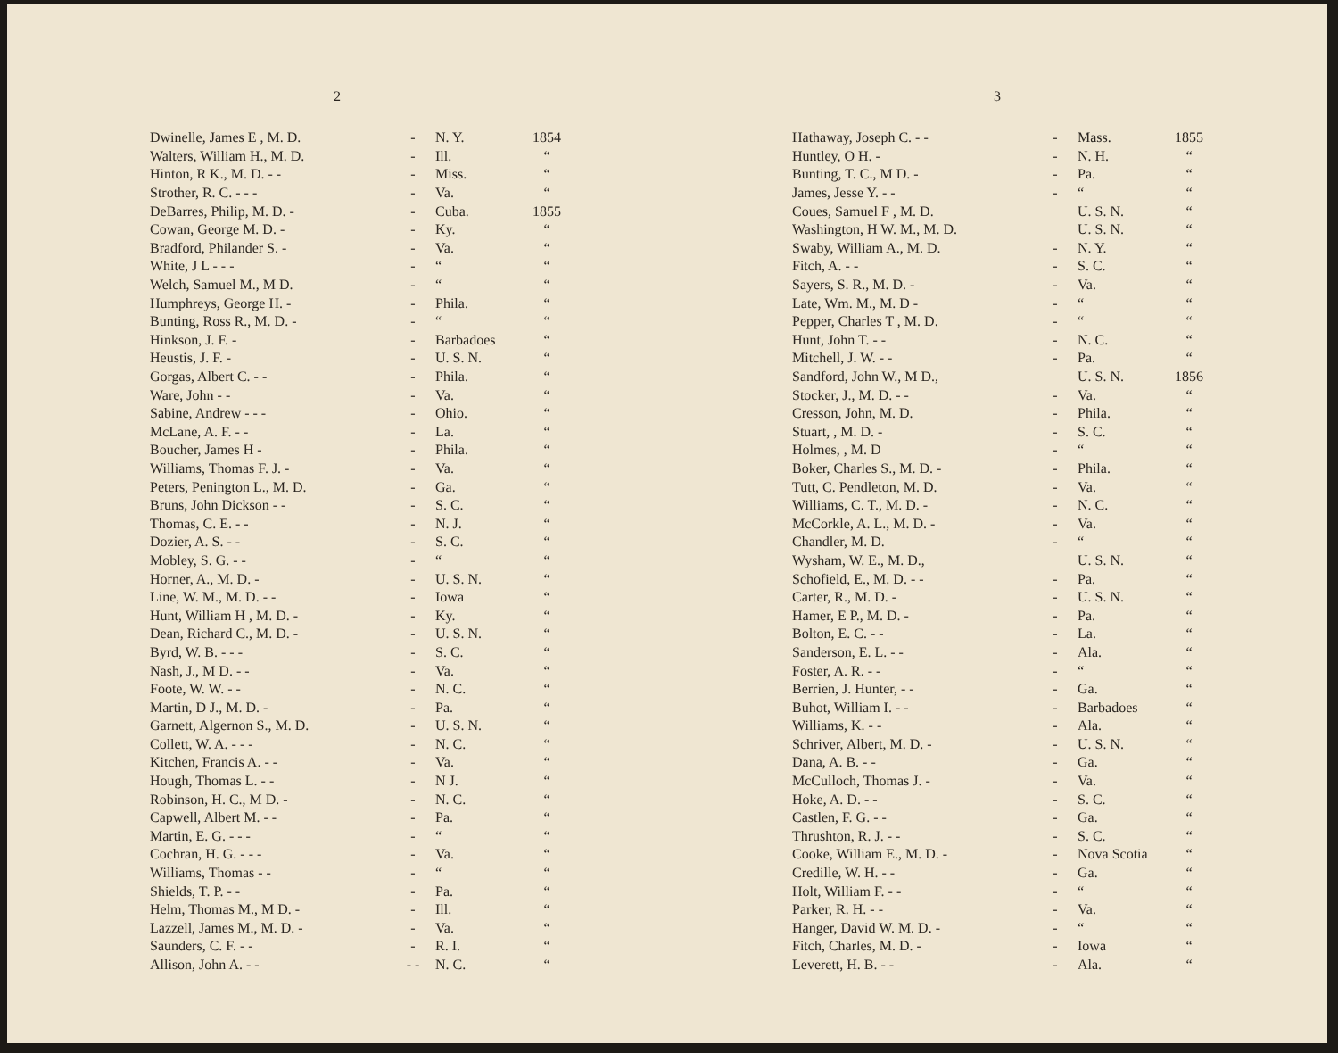2
| Dwinelle, James E , M. D. | - | N. Y. | 1854 |
| Walters, William H., M. D. | - | Ill. | “ |
| Hinton, R K., M. D. - - | - | Miss. | “ |
| Strother, R. C. - - - | - | Va. | “ |
| DeBarres, Philip, M. D. - | - | Cuba. | 1855 |
| Cowan, George M. D. - | - | Ky. | “ |
| Bradford, Philander S. - | - | Va. | “ |
| White, J L - - - | - | “ | “ |
| Welch, Samuel M., M D. | - | “ | “ |
| Humphreys, George H. - | - | Phila. | “ |
| Bunting, Ross R., M. D. - | - | “ | “ |
| Hinkson, J. F. - | - | Barbadoes | “ |
| Heustis, J. F. - | - | U. S. N. | “ |
| Gorgas, Albert C. - - | - | Phila. | “ |
| Ware, John - - | - | Va. | “ |
| Sabine, Andrew - - - | - | Ohio. | “ |
| McLane, A. F. - - | - | La. | “ |
| Boucher, James H - | - | Phila. | “ |
| Williams, Thomas F. J. - | - | Va. | “ |
| Peters, Penington L., M. D. | - | Ga. | “ |
| Bruns, John Dickson - - | - | S. C. | “ |
| Thomas, C. E. - - | - | N. J. | “ |
| Dozier, A. S. - - | - | S. C. | “ |
| Mobley, S. G. - - | - | “ | “ |
| Horner, A., M. D. - | - | U. S. N. | “ |
| Line, W. M., M. D. - - | - | Iowa | “ |
| Hunt, William H , M. D. - | - | Ky. | “ |
| Dean, Richard C., M. D. - | - | U. S. N. | “ |
| Byrd, W. B. - - - | - | S. C. | “ |
| Nash, J., M D. - - | - | Va. | “ |
| Foote, W. W. - - | - | N. C. | “ |
| Martin, D J., M. D. - | - | Pa. | “ |
| Garnett, Algernon S., M. D. | - | U. S. N. | “ |
| Collett, W. A. - - - | - | N. C. | “ |
| Kitchen, Francis A. - - | - | Va. | “ |
| Hough, Thomas L. - - | - | N J. | “ |
| Robinson, H. C., M D. - | - | N. C. | “ |
| Capwell, Albert M. - - | - | Pa. | “ |
| Martin, E. G. - - - | - | “ | “ |
| Cochran, H. G. - - - | - | Va. | “ |
| Williams, Thomas - - | - | “ | “ |
| Shields, T. P. - - | - | Pa. | “ |
| Helm, Thomas M., M D. - | - | Ill. | “ |
| Lazzell, James M., M. D. - | - | Va. | “ |
| Saunders, C. F. - - | - | R. I. | “ |
| Allison, John A. - - | - - | N. C. | “ |
3
| Hathaway, Joseph C. - - | - | Mass. | 1855 |
| Huntley, O H. - | - | N. H. | “ |
| Bunting, T. C., M D. - | - | Pa. | “ |
| James, Jesse Y. - - | - | “ | “ |
| Coues, Samuel F , M. D. | | U. S. N. | “ |
| Washington, H W. M., M. D. | | U. S. N. | “ |
| Swaby, William A., M. D. | - | N. Y. | “ |
| Fitch, A. - - | - | S. C. | “ |
| Sayers, S. R., M. D. - | - | Va. | “ |
| Late, Wm. M., M. D - | - | “ | “ |
| Pepper, Charles T , M. D. | - | “ | “ |
| Hunt, John T. - - | - | N. C. | “ |
| Mitchell, J. W. - - | - | Pa. | “ |
| Sandford, John W., M D., | | U. S. N. | 1856 |
| Stocker, J., M. D. - - | - | Va. | “ |
| Cresson, John, M. D. | - | Phila. | “ |
| Stuart, , M. D. - | - | S. C. | “ |
| Holmes, , M. D | - | “ | “ |
| Boker, Charles S., M. D. - | - | Phila. | “ |
| Tutt, C. Pendleton, M. D. | - | Va. | “ |
| Williams, C. T., M. D. - | - | N. C. | “ |
| McCorkle, A. L., M. D. - | - | Va. | “ |
| Chandler, M. D. | - | “ | “ |
| Wysham, W. E., M. D., | | U. S. N. | “ |
| Schofield, E., M. D. - - | - | Pa. | “ |
| Carter, R., M. D. - | - | U. S. N. | “ |
| Hamer, E P., M. D. - | - | Pa. | “ |
| Bolton, E. C. - - | - | La. | “ |
| Sanderson, E. L. - - | - | Ala. | “ |
| Foster, A. R. - - | - | “ | “ |
| Berrien, J. Hunter, - - | - | Ga. | “ |
| Buhot, William I. - - | - | Barbadoes | “ |
| Williams, K. - - | - | Ala. | “ |
| Schriver, Albert, M. D. - | - | U. S. N. | “ |
| Dana, A. B. - - | - | Ga. | “ |
| McCulloch, Thomas J. - | - | Va. | “ |
| Hoke, A. D. - - | - | S. C. | “ |
| Castlen, F. G. - - | - | Ga. | “ |
| Thrushton, R. J. - - | - | S. C. | “ |
| Cooke, William E., M. D. - | - | Nova Scotia | “ |
| Credille, W. H. - - | - | Ga. | “ |
| Holt, William F. - - | - | “ | “ |
| Parker, R. H. - - | - | Va. | “ |
| Hanger, David W. M. D. - | - | “ | “ |
| Fitch, Charles, M. D. - | - | Iowa | “ |
| Leverett, H. B. - - | - | Ala. | “ |